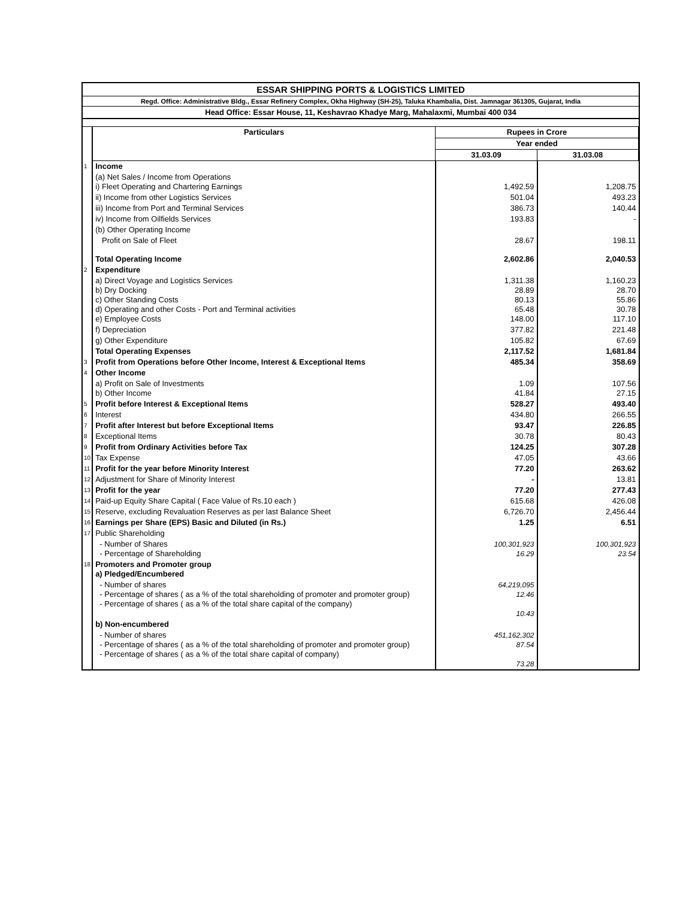ESSAR SHIPPING PORTS & LOGISTICS LIMITED
Regd. Office: Administrative Bldg., Essar Refinery Complex, Okha Highway (SH-25), Taluka Khambalia, Dist. Jamnagar 361305, Gujarat, India
Head Office: Essar House, 11, Keshavrao Khadye Marg, Mahalaxmi, Mumbai 400 034
| | Particulars | Rupees in Crore | |
| | | Year ended | |
| | | 31.03.09 | 31.03.08 |
| 1 | Income | | |
| | (a) Net Sales / Income from Operations i) Fleet Operating and Chartering Earnings | 1,492.59 | 1,208.75 |
| | ii) Income from other Logistics Services | 501.04 | 493.23 |
| | iii) Income from Port and Terminal Services | 386.73 | 140.44 |
| | iv) Income from Oilfields Services | 193.83 | - |
| | (b) Other Operating Income | | |
| | Profit on Sale of Fleet | 28.67 | 198.11 |
| | Total Operating Income | 2,602.86 | 2,040.53 |
| 2 | Expenditure | | |
| | a) Direct Voyage and Logistics Services b) Dry Docking c) Other Standing Costs d) Operating and other Costs - Port and Terminal activities e) Employee Costs | 1,311.38 28.89 80.13 65.48 148.00 | 1,160.23 28.70 55.86 30.78 117.10 |
| | f) Depreciation | 377.82 | 221.48 |
| | g) Other Expenditure | 105.82 | 67.69 |
| | Total Operating Expenses | 2,117.52 | 1,681.84 |
| 3 | Profit from Operations before Other Income, Interest & Exceptional Items | 485.34 | 358.69 |
| 4 | Other Income | | |
| | a) Profit on Sale of Investments b) Other Income | 1.09 41.84 | 107.56 27.15 |
| 5 | Profit before Interest & Exceptional Items | 528.27 | 493.40 |
| 6 | Interest | 434.80 | 266.55 |
| 7 | Profit after Interest but before Exceptional Items | 93.47 | 226.85 |
| 8 | Exceptional Items | 30.78 | 80.43 |
| 9 | Profit from Ordinary Activities before Tax | 124.25 | 307.28 |
| 10 | Tax Expense | 47.05 | 43.66 |
| 11 | Profit for the year before Minority Interest | 77.20 | 263.62 |
| 12 | Adjustment for Share of Minority Interest | - | 13.81 |
| 13 | Profit for the year | 77.20 | 277.43 |
| 14 | Paid-up Equity Share Capital ( Face Value of Rs.10 each ) | 615.68 | 426.08 |
| 15 | Reserve, excluding Revaluation Reserves as per last Balance Sheet | 6,726.70 | 2,456.44 |
| 16 | Earnings per Share (EPS) Basic and Diluted (in Rs.) | 1.25 | 6.51 |
| 17 | Public Shareholding | | |
| | - Number of Shares - Percentage of Shareholding | 100,301,923 16.29 | 100,301,923 23.54 |
| 18 | Promoters and Promoter group a) Pledged/Encumbered | | |
| | - Number of shares - Percentage of shares ( as a % of the total shareholding of promoter and promoter group) - Percentage of shares ( as a % of the total share capital of the company) | 64,219,095 12.46 10.43 | |
| | b) Non-encumbered | | |
| | - Number of shares - Percentage of shares ( as a % of the total shareholding of promoter and promoter group) - Percentage of shares ( as a % of the total share capital of company) | 451,162,302 87.54 73.28 | |